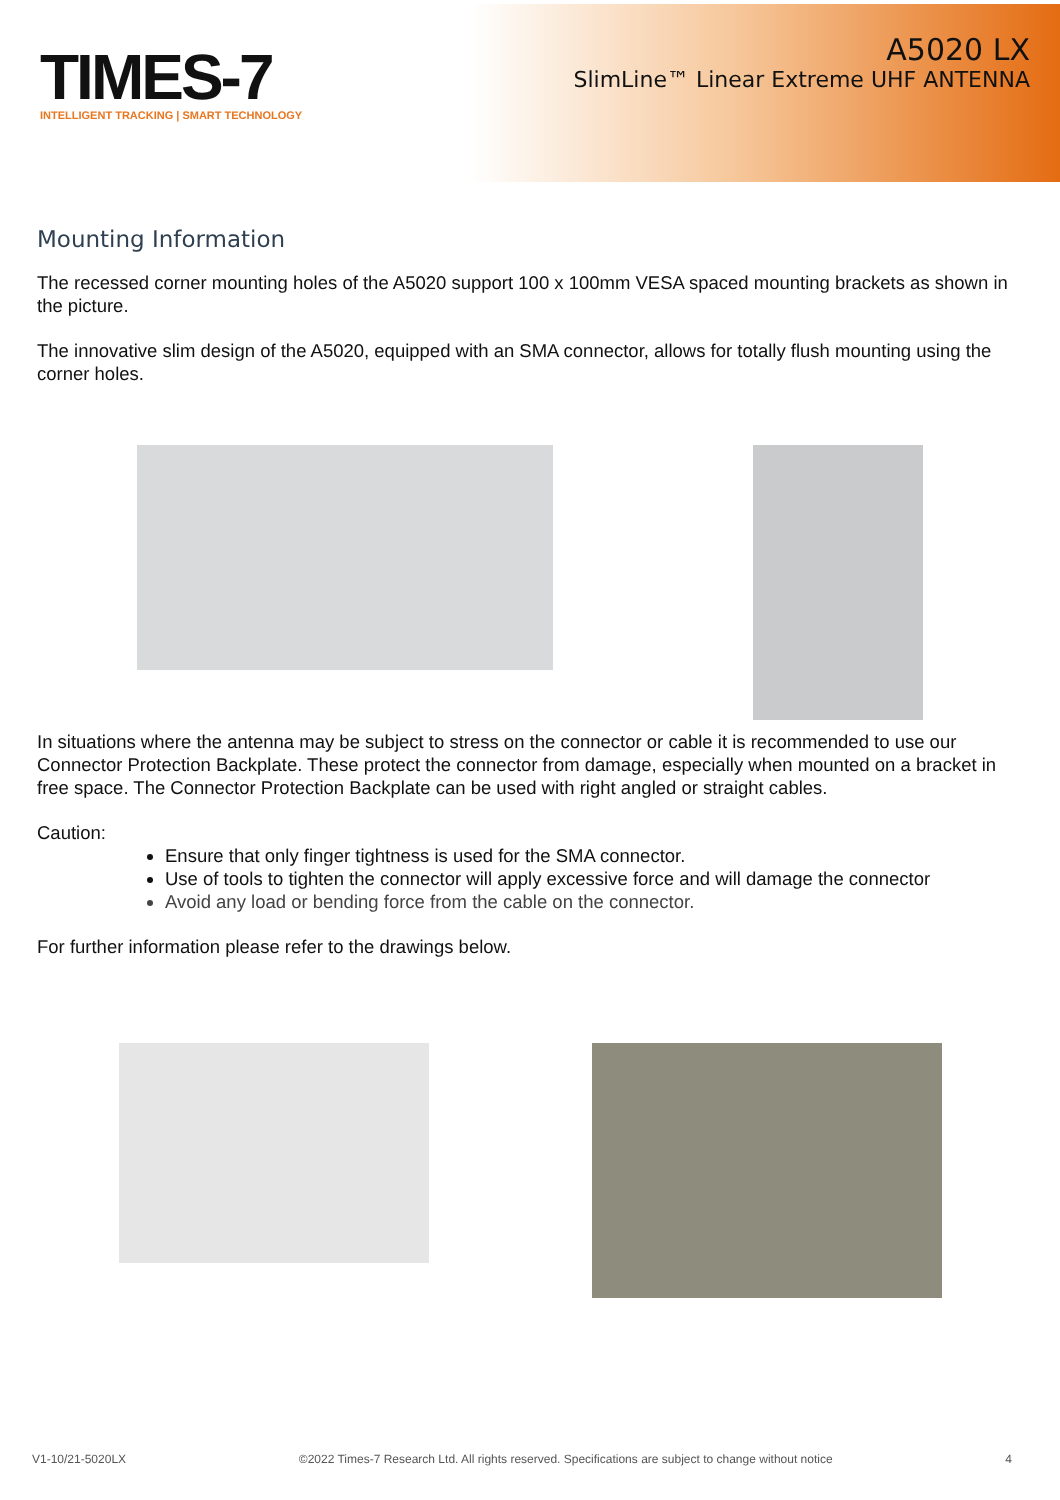TIMES-7
INTELLIGENT TRACKING | SMART TECHNOLOGY
A5020 LX
SlimLine™ Linear Extreme UHF ANTENNA
Mounting Information
The recessed corner mounting holes of the A5020 support 100 x 100mm VESA spaced mounting brackets as shown in the picture.
The innovative slim design of the A5020, equipped with an SMA connector, allows for totally flush mounting using the corner holes.
In situations where the antenna may be subject to stress on the connector or cable it is recommended to use our Connector Protection Backplate. These protect the connector from damage, especially when mounted on a bracket in free space. The Connector Protection Backplate can be used with right angled or straight cables.
Caution:
Ensure that only finger tightness is used for the SMA connector.
Use of tools to tighten the connector will apply excessive force and will damage the connector
Avoid any load or bending force from the cable on the connector.
For further information please refer to the drawings below.
V1-10/21-5020LX ©2022 Times-7 Research Ltd. All rights reserved. Specifications are subject to change without notice 4